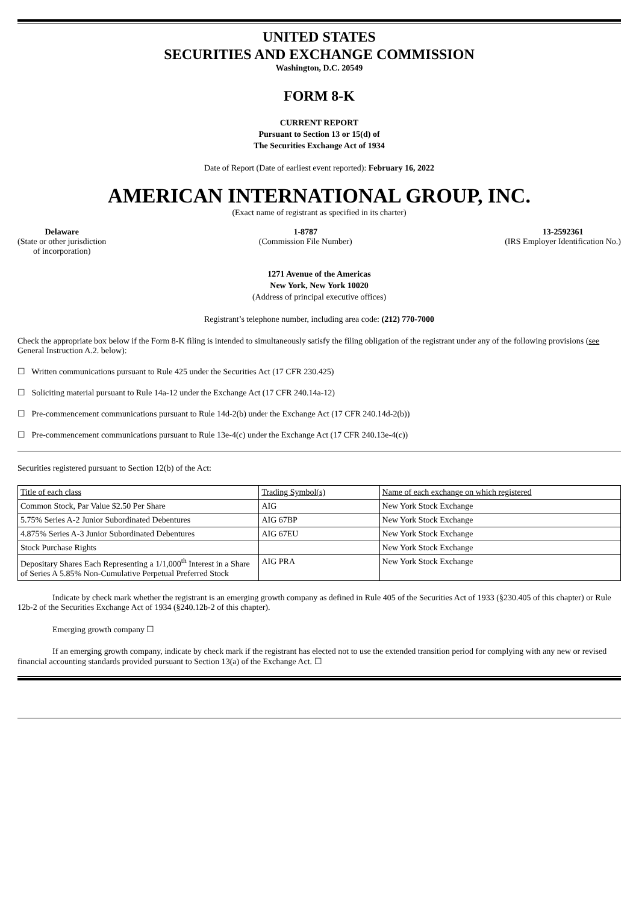UNITED STATES
SECURITIES AND EXCHANGE COMMISSION
Washington, D.C. 20549
FORM 8-K
CURRENT REPORT
Pursuant to Section 13 or 15(d) of
The Securities Exchange Act of 1934
Date of Report (Date of earliest event reported): February 16, 2022
AMERICAN INTERNATIONAL GROUP, INC.
(Exact name of registrant as specified in its charter)
Delaware
(State or other jurisdiction
of incorporation)
1-8787
(Commission File Number)
13-2592361
(IRS Employer Identification No.)
1271 Avenue of the Americas
New York, New York 10020
(Address of principal executive offices)
Registrant’s telephone number, including area code: (212) 770-7000
Check the appropriate box below if the Form 8-K filing is intended to simultaneously satisfy the filing obligation of the registrant under any of the following provisions (see General Instruction A.2. below):
☐ Written communications pursuant to Rule 425 under the Securities Act (17 CFR 230.425)
☐ Soliciting material pursuant to Rule 14a-12 under the Exchange Act (17 CFR 240.14a-12)
☐ Pre-commencement communications pursuant to Rule 14d-2(b) under the Exchange Act (17 CFR 240.14d-2(b))
☐ Pre-commencement communications pursuant to Rule 13e-4(c) under the Exchange Act (17 CFR 240.13e-4(c))
Securities registered pursuant to Section 12(b) of the Act:
| Title of each class | Trading Symbol(s) | Name of each exchange on which registered |
| Common Stock, Par Value $2.50 Per Share | AIG | New York Stock Exchange |
| 5.75% Series A-2 Junior Subordinated Debentures | AIG 67BP | New York Stock Exchange |
| 4.875% Series A-3 Junior Subordinated Debentures | AIG 67EU | New York Stock Exchange |
| Stock Purchase Rights | | New York Stock Exchange |
| Depositary Shares Each Representing a 1/1,000<sup>th</sup> Interest in a Share of Series A 5.85% Non-Cumulative Perpetual Preferred Stock | AIG PRA | New York Stock Exchange |
Indicate by check mark whether the registrant is an emerging growth company as defined in Rule 405 of the Securities Act of 1933 (§230.405 of this chapter) or Rule 12b-2 of the Securities Exchange Act of 1934 (§240.12b-2 of this chapter).
Emerging growth company ☐
If an emerging growth company, indicate by check mark if the registrant has elected not to use the extended transition period for complying with any new or revised financial accounting standards provided pursuant to Section 13(a) of the Exchange Act. ☐